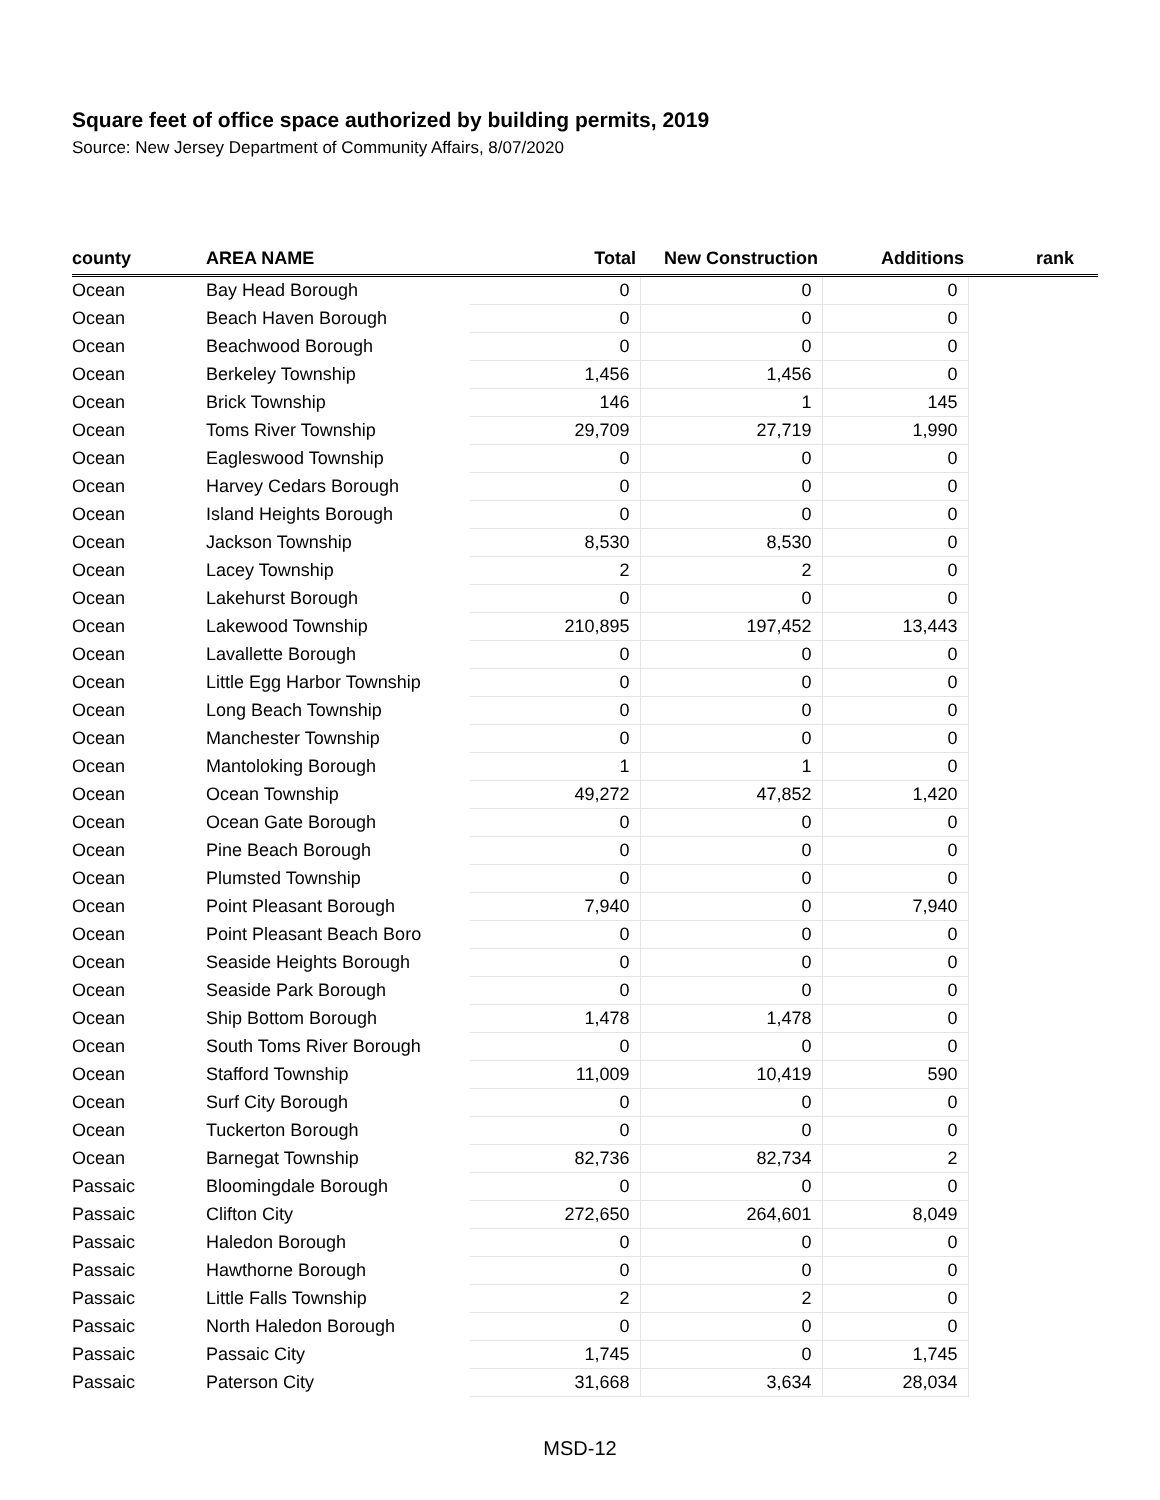Square feet of office space authorized by building permits, 2019
Source: New Jersey Department of Community Affairs, 8/07/2020
| county | AREA NAME | Total | New Construction | Additions | | rank |
| --- | --- | --- | --- | --- | --- | --- |
| Ocean | Bay Head Borough | 0 | 0 | 0 | | |
| Ocean | Beach Haven Borough | 0 | 0 | 0 | | |
| Ocean | Beachwood Borough | 0 | 0 | 0 | | |
| Ocean | Berkeley Township | 1,456 | 1,456 | 0 | | |
| Ocean | Brick Township | 146 | 1 | 145 | | |
| Ocean | Toms River Township | 29,709 | 27,719 | 1,990 | | |
| Ocean | Eagleswood Township | 0 | 0 | 0 | | |
| Ocean | Harvey Cedars Borough | 0 | 0 | 0 | | |
| Ocean | Island Heights Borough | 0 | 0 | 0 | | |
| Ocean | Jackson Township | 8,530 | 8,530 | 0 | | |
| Ocean | Lacey Township | 2 | 2 | 0 | | |
| Ocean | Lakehurst Borough | 0 | 0 | 0 | | |
| Ocean | Lakewood Township | 210,895 | 197,452 | 13,443 | | |
| Ocean | Lavallette Borough | 0 | 0 | 0 | | |
| Ocean | Little Egg Harbor Township | 0 | 0 | 0 | | |
| Ocean | Long Beach Township | 0 | 0 | 0 | | |
| Ocean | Manchester Township | 0 | 0 | 0 | | |
| Ocean | Mantoloking Borough | 1 | 1 | 0 | | |
| Ocean | Ocean Township | 49,272 | 47,852 | 1,420 | | |
| Ocean | Ocean Gate Borough | 0 | 0 | 0 | | |
| Ocean | Pine Beach Borough | 0 | 0 | 0 | | |
| Ocean | Plumsted Township | 0 | 0 | 0 | | |
| Ocean | Point Pleasant Borough | 7,940 | 0 | 7,940 | | |
| Ocean | Point Pleasant Beach Boro | 0 | 0 | 0 | | |
| Ocean | Seaside Heights Borough | 0 | 0 | 0 | | |
| Ocean | Seaside Park Borough | 0 | 0 | 0 | | |
| Ocean | Ship Bottom Borough | 1,478 | 1,478 | 0 | | |
| Ocean | South Toms River Borough | 0 | 0 | 0 | | |
| Ocean | Stafford Township | 11,009 | 10,419 | 590 | | |
| Ocean | Surf City Borough | 0 | 0 | 0 | | |
| Ocean | Tuckerton Borough | 0 | 0 | 0 | | |
| Ocean | Barnegat Township | 82,736 | 82,734 | 2 | | |
| Passaic | Bloomingdale Borough | 0 | 0 | 0 | | |
| Passaic | Clifton City | 272,650 | 264,601 | 8,049 | | |
| Passaic | Haledon Borough | 0 | 0 | 0 | | |
| Passaic | Hawthorne Borough | 0 | 0 | 0 | | |
| Passaic | Little Falls Township | 2 | 2 | 0 | | |
| Passaic | North Haledon Borough | 0 | 0 | 0 | | |
| Passaic | Passaic City | 1,745 | 0 | 1,745 | | |
| Passaic | Paterson City | 31,668 | 3,634 | 28,034 | | |
MSD-12